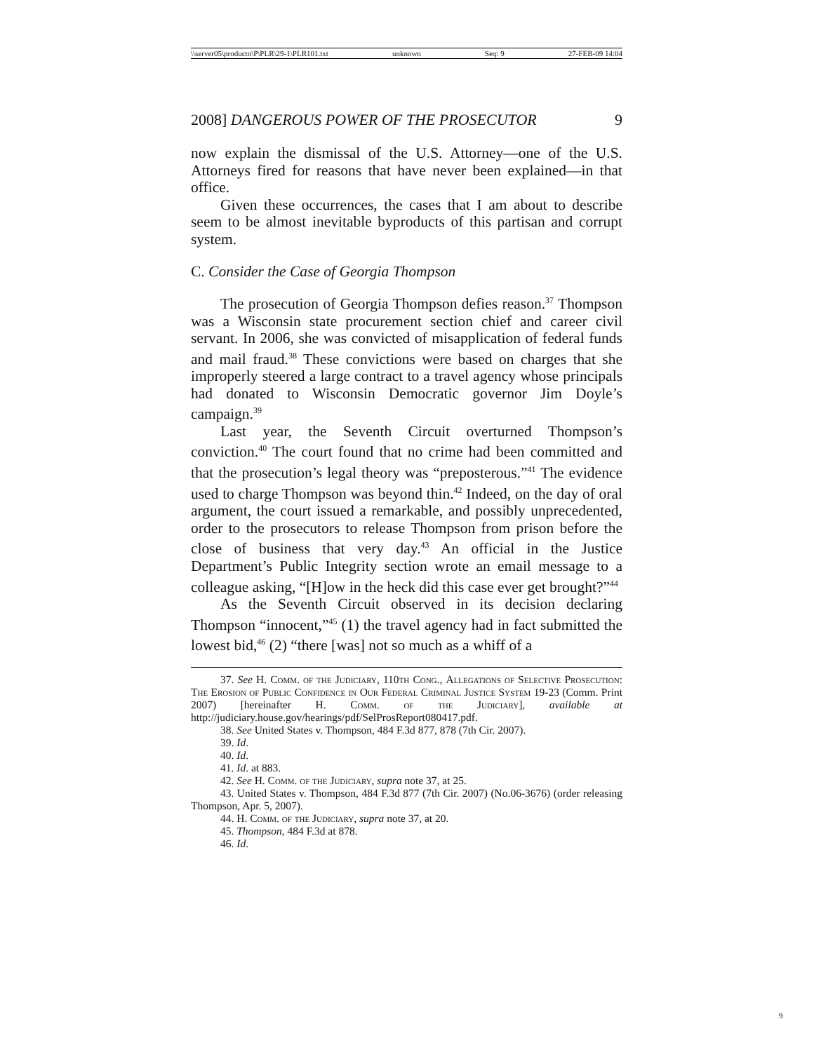\\server05\productn\P\PLR\29-1\PLR101.txt unknown Seq: 9 27-FEB-09 14:04
2008] DANGEROUS POWER OF THE PROSECUTOR 9
now explain the dismissal of the U.S. Attorney—one of the U.S. Attorneys fired for reasons that have never been explained—in that office.
Given these occurrences, the cases that I am about to describe seem to be almost inevitable byproducts of this partisan and corrupt system.
C. Consider the Case of Georgia Thompson
The prosecution of Georgia Thompson defies reason.<sup>37</sup> Thompson was a Wisconsin state procurement section chief and career civil servant. In 2006, she was convicted of misapplication of federal funds and mail fraud.<sup>38</sup> These convictions were based on charges that she improperly steered a large contract to a travel agency whose principals had donated to Wisconsin Democratic governor Jim Doyle’s campaign.<sup>39</sup>
Last year, the Seventh Circuit overturned Thompson’s conviction.<sup>40</sup> The court found that no crime had been committed and that the prosecution’s legal theory was “preposterous.”<sup>41</sup> The evidence used to charge Thompson was beyond thin.<sup>42</sup> Indeed, on the day of oral argument, the court issued a remarkable, and possibly unprecedented, order to the prosecutors to release Thompson from prison before the close of business that very day.<sup>43</sup> An official in the Justice Department’s Public Integrity section wrote an email message to a colleague asking, “[H]ow in the heck did this case ever get brought?”<sup>44</sup>
As the Seventh Circuit observed in its decision declaring Thompson “innocent,”<sup>45</sup> (1) the travel agency had in fact submitted the lowest bid,<sup>46</sup> (2) “there [was] not so much as a whiff of a
37. See H. Comm. of the Judiciary, 110th Cong., Allegations of Selective Prosecution: The Erosion of Public Confidence in Our Federal Criminal Justice System 19-23 (Comm. Print 2007) [hereinafter H. Comm. of the Judiciary], available at http://judiciary.house.gov/hearings/pdf/SelProsReport080417.pdf.
38. See United States v. Thompson, 484 F.3d 877, 878 (7th Cir. 2007).
39. Id.
40. Id.
41. Id. at 883.
42. See H. Comm. of the Judiciary, supra note 37, at 25.
43. United States v. Thompson, 484 F.3d 877 (7th Cir. 2007) (No.06-3676) (order releasing Thompson, Apr. 5, 2007).
44. H. Comm. of the Judiciary, supra note 37, at 20.
45. Thompson, 484 F.3d at 878.
46. Id.
9